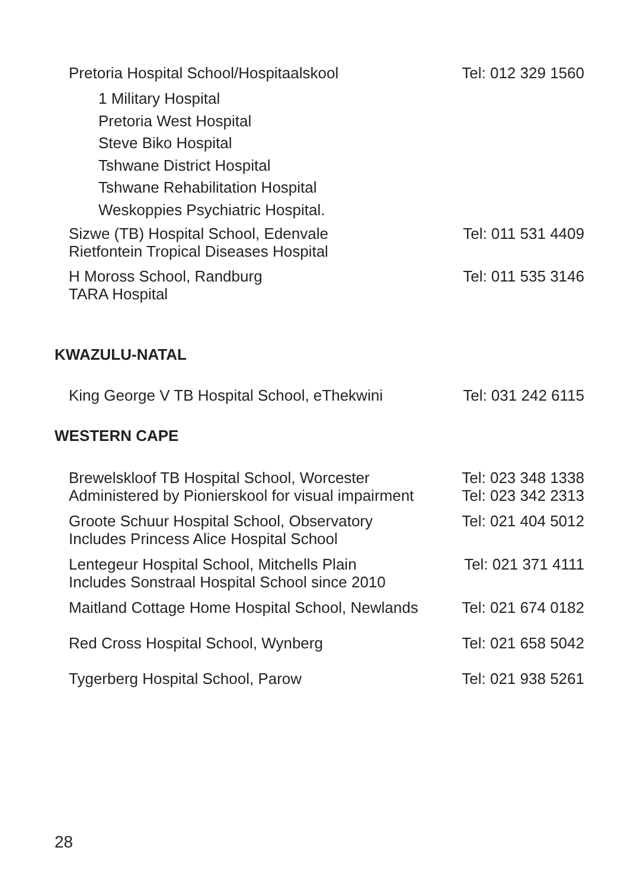| Pretoria Hospital School/Hospitaalskool | Tel: 012 329 1560 |
| 1 Military Hospital Pretoria West Hospital Steve Biko Hospital Tshwane District Hospital Tshwane Rehabilitation Hospital Weskoppies Psychiatric Hospital. | |
| Sizwe (TB) Hospital School, Edenvale Rietfontein Tropical Diseases Hospital | Tel: 011 531 4409 |
| H Moross School, Randburg TARA Hospital | Tel: 011 535 3146 |
KWAZULU-NATAL
| King George V TB Hospital School, eThekwini | Tel: 031 242 6115 |
WESTERN CAPE
| Brewelskloof TB Hospital School, Worcester Administered by Pionierskool for visual impairment | Tel: 023 348 1338 Tel: 023 342 2313 |
| Groote Schuur Hospital School, Observatory Includes Princess Alice Hospital School | Tel: 021 404 5012 |
| Lentegeur Hospital School, Mitchells Plain Includes Sonstraal Hospital School since 2010 | Tel: 021 371 4111 |
| Maitland Cottage Home Hospital School, Newlands | Tel: 021 674 0182 |
| Red Cross Hospital School, Wynberg | Tel: 021 658 5042 |
| Tygerberg Hospital School, Parow | Tel: 021 938 5261 |
28